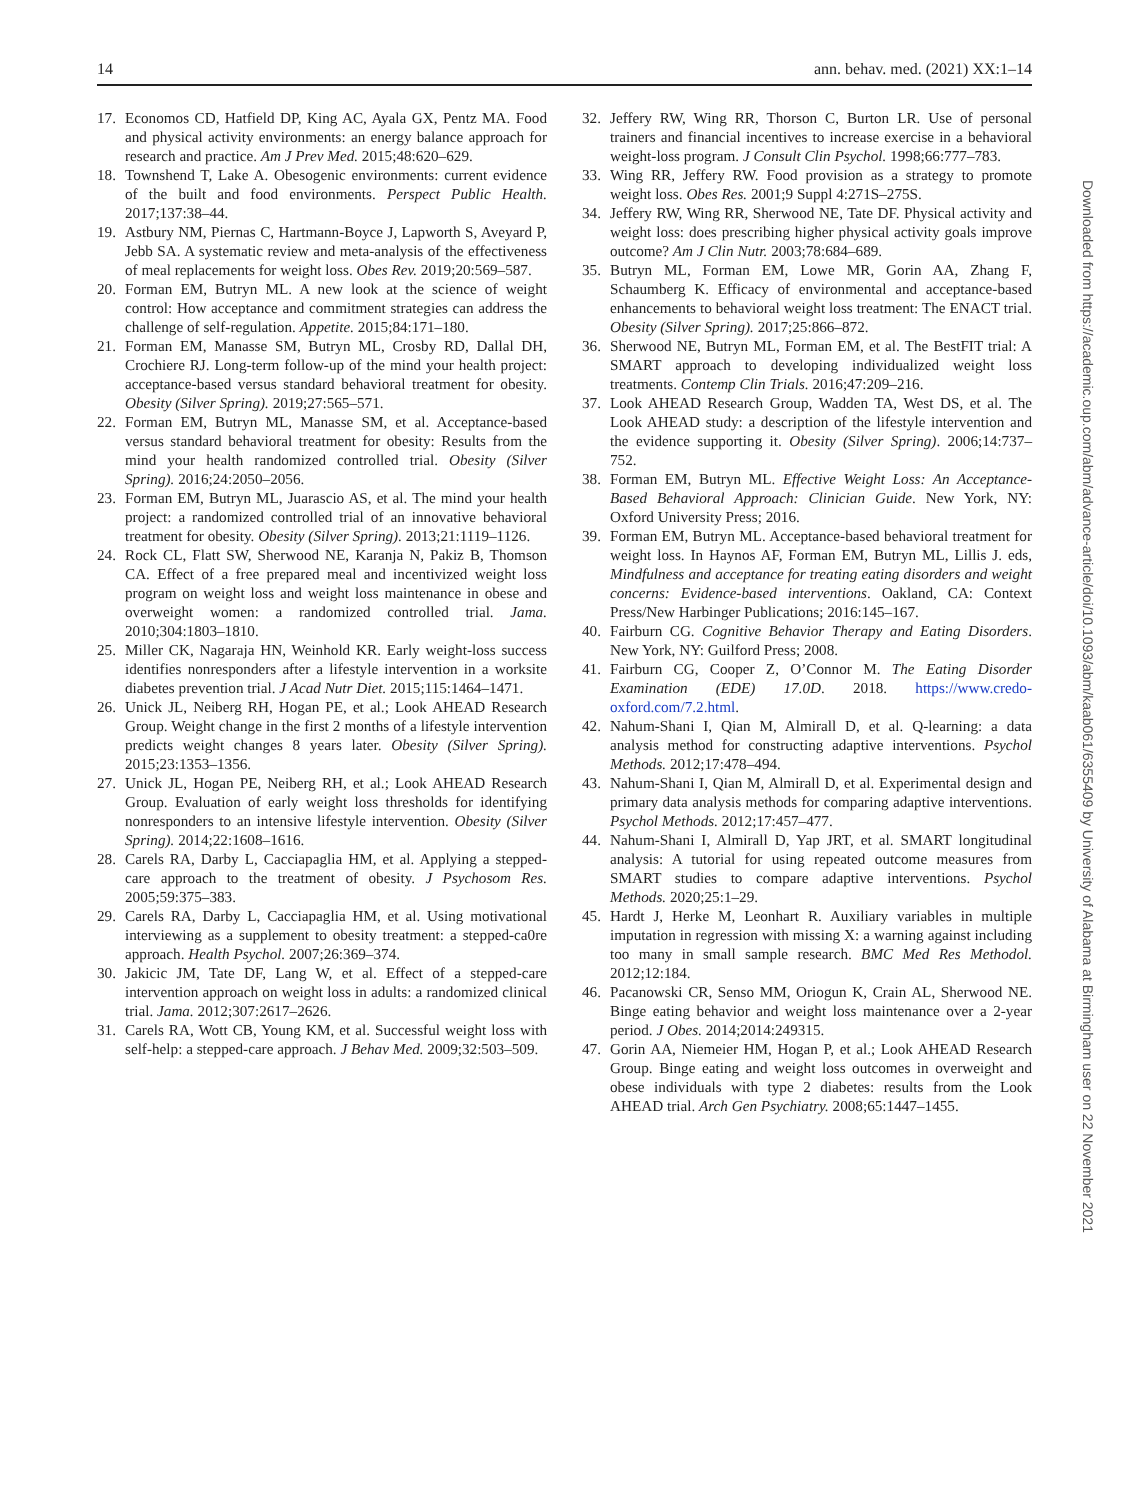14 ann. behav. med. (2021) XX:1–14
17. Economos CD, Hatfield DP, King AC, Ayala GX, Pentz MA. Food and physical activity environments: an energy balance approach for research and practice. Am J Prev Med. 2015;48:620–629.
18. Townshend T, Lake A. Obesogenic environments: current evidence of the built and food environments. Perspect Public Health. 2017;137:38–44.
19. Astbury NM, Piernas C, Hartmann-Boyce J, Lapworth S, Aveyard P, Jebb SA. A systematic review and meta-analysis of the effectiveness of meal replacements for weight loss. Obes Rev. 2019;20:569–587.
20. Forman EM, Butryn ML. A new look at the science of weight control: How acceptance and commitment strategies can address the challenge of self-regulation. Appetite. 2015;84:171–180.
21. Forman EM, Manasse SM, Butryn ML, Crosby RD, Dallal DH, Crochiere RJ. Long-term follow-up of the mind your health project: acceptance-based versus standard behavioral treatment for obesity. Obesity (Silver Spring). 2019;27:565–571.
22. Forman EM, Butryn ML, Manasse SM, et al. Acceptance-based versus standard behavioral treatment for obesity: Results from the mind your health randomized controlled trial. Obesity (Silver Spring). 2016;24:2050–2056.
23. Forman EM, Butryn ML, Juarascio AS, et al. The mind your health project: a randomized controlled trial of an innovative behavioral treatment for obesity. Obesity (Silver Spring). 2013;21:1119–1126.
24. Rock CL, Flatt SW, Sherwood NE, Karanja N, Pakiz B, Thomson CA. Effect of a free prepared meal and incentivized weight loss program on weight loss and weight loss maintenance in obese and overweight women: a randomized controlled trial. Jama. 2010;304:1803–1810.
25. Miller CK, Nagaraja HN, Weinhold KR. Early weight-loss success identifies nonresponders after a lifestyle intervention in a worksite diabetes prevention trial. J Acad Nutr Diet. 2015;115:1464–1471.
26. Unick JL, Neiberg RH, Hogan PE, et al.; Look AHEAD Research Group. Weight change in the first 2 months of a lifestyle intervention predicts weight changes 8 years later. Obesity (Silver Spring). 2015;23:1353–1356.
27. Unick JL, Hogan PE, Neiberg RH, et al.; Look AHEAD Research Group. Evaluation of early weight loss thresholds for identifying nonresponders to an intensive lifestyle intervention. Obesity (Silver Spring). 2014;22:1608–1616.
28. Carels RA, Darby L, Cacciapaglia HM, et al. Applying a stepped-care approach to the treatment of obesity. J Psychosom Res. 2005;59:375–383.
29. Carels RA, Darby L, Cacciapaglia HM, et al. Using motivational interviewing as a supplement to obesity treatment: a stepped-ca0re approach. Health Psychol. 2007;26:369–374.
30. Jakicic JM, Tate DF, Lang W, et al. Effect of a stepped-care intervention approach on weight loss in adults: a randomized clinical trial. Jama. 2012;307:2617–2626.
31. Carels RA, Wott CB, Young KM, et al. Successful weight loss with self-help: a stepped-care approach. J Behav Med. 2009;32:503–509.
32. Jeffery RW, Wing RR, Thorson C, Burton LR. Use of personal trainers and financial incentives to increase exercise in a behavioral weight-loss program. J Consult Clin Psychol. 1998;66:777–783.
33. Wing RR, Jeffery RW. Food provision as a strategy to promote weight loss. Obes Res. 2001;9 Suppl 4:271S–275S.
34. Jeffery RW, Wing RR, Sherwood NE, Tate DF. Physical activity and weight loss: does prescribing higher physical activity goals improve outcome? Am J Clin Nutr. 2003;78:684–689.
35. Butryn ML, Forman EM, Lowe MR, Gorin AA, Zhang F, Schaumberg K. Efficacy of environmental and acceptance-based enhancements to behavioral weight loss treatment: The ENACT trial. Obesity (Silver Spring). 2017;25:866–872.
36. Sherwood NE, Butryn ML, Forman EM, et al. The BestFIT trial: A SMART approach to developing individualized weight loss treatments. Contemp Clin Trials. 2016;47:209–216.
37. Look AHEAD Research Group, Wadden TA, West DS, et al. The Look AHEAD study: a description of the lifestyle intervention and the evidence supporting it. Obesity (Silver Spring). 2006;14:737–752.
38. Forman EM, Butryn ML. Effective Weight Loss: An Acceptance-Based Behavioral Approach: Clinician Guide. New York, NY: Oxford University Press; 2016.
39. Forman EM, Butryn ML. Acceptance-based behavioral treatment for weight loss. In Haynos AF, Forman EM, Butryn ML, Lillis J. eds, Mindfulness and acceptance for treating eating disorders and weight concerns: Evidence-based interventions. Oakland, CA: Context Press/New Harbinger Publications; 2016:145–167.
40. Fairburn CG. Cognitive Behavior Therapy and Eating Disorders. New York, NY: Guilford Press; 2008.
41. Fairburn CG, Cooper Z, O’Connor M. The Eating Disorder Examination (EDE) 17.0D. 2018. https://www.credo-oxford.com/7.2.html.
42. Nahum-Shani I, Qian M, Almirall D, et al. Q-learning: a data analysis method for constructing adaptive interventions. Psychol Methods. 2012;17:478–494.
43. Nahum-Shani I, Qian M, Almirall D, et al. Experimental design and primary data analysis methods for comparing adaptive interventions. Psychol Methods. 2012;17:457–477.
44. Nahum-Shani I, Almirall D, Yap JRT, et al. SMART longitudinal analysis: A tutorial for using repeated outcome measures from SMART studies to compare adaptive interventions. Psychol Methods. 2020;25:1–29.
45. Hardt J, Herke M, Leonhart R. Auxiliary variables in multiple imputation in regression with missing X: a warning against including too many in small sample research. BMC Med Res Methodol. 2012;12:184.
46. Pacanowski CR, Senso MM, Oriogun K, Crain AL, Sherwood NE. Binge eating behavior and weight loss maintenance over a 2-year period. J Obes. 2014;2014:249315.
47. Gorin AA, Niemeier HM, Hogan P, et al.; Look AHEAD Research Group. Binge eating and weight loss outcomes in overweight and obese individuals with type 2 diabetes: results from the Look AHEAD trial. Arch Gen Psychiatry. 2008;65:1447–1455.
Downloaded from https://academic.oup.com/abm/advance-article/doi/10.1093/abm/kaab061/6355409 by University of Alabama at Birmingham user on 22 November 2021